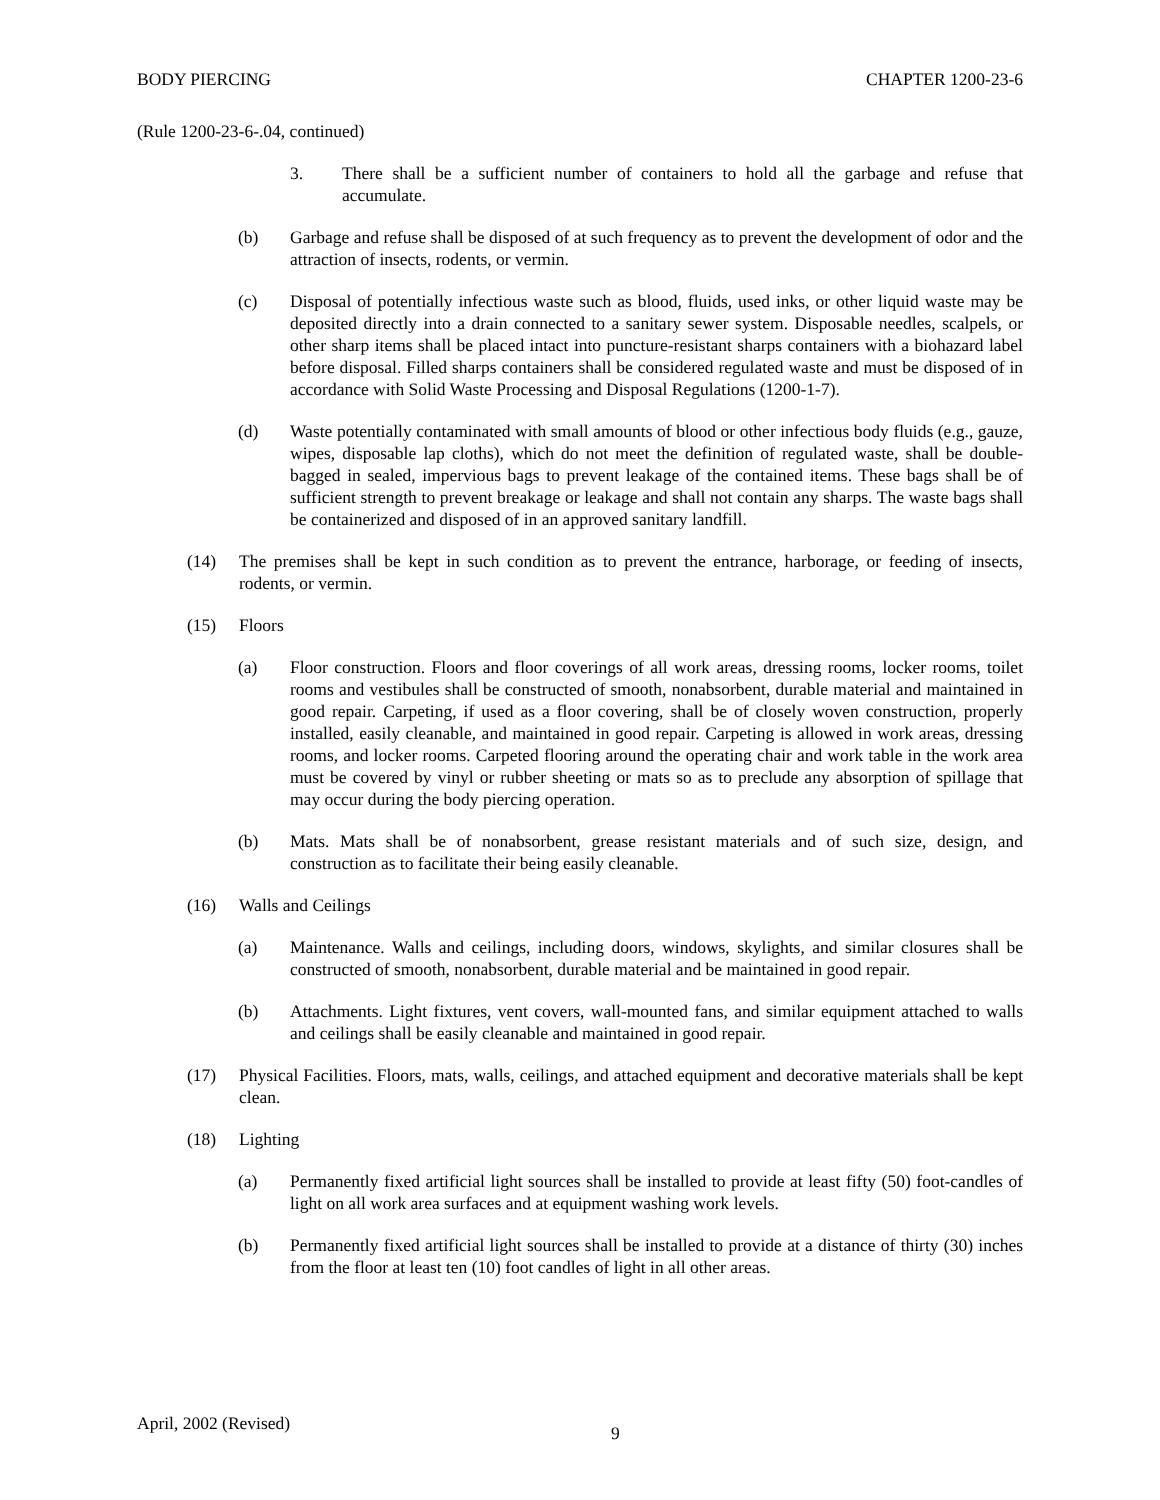BODY PIERCING CHAPTER 1200-23-6
(Rule 1200-23-6-.04, continued)
3. There shall be a sufficient number of containers to hold all the garbage and refuse that accumulate.
(b) Garbage and refuse shall be disposed of at such frequency as to prevent the development of odor and the attraction of insects, rodents, or vermin.
(c) Disposal of potentially infectious waste such as blood, fluids, used inks, or other liquid waste may be deposited directly into a drain connected to a sanitary sewer system. Disposable needles, scalpels, or other sharp items shall be placed intact into puncture-resistant sharps containers with a biohazard label before disposal. Filled sharps containers shall be considered regulated waste and must be disposed of in accordance with Solid Waste Processing and Disposal Regulations (1200-1-7).
(d) Waste potentially contaminated with small amounts of blood or other infectious body fluids (e.g., gauze, wipes, disposable lap cloths), which do not meet the definition of regulated waste, shall be double-bagged in sealed, impervious bags to prevent leakage of the contained items. These bags shall be of sufficient strength to prevent breakage or leakage and shall not contain any sharps. The waste bags shall be containerized and disposed of in an approved sanitary landfill.
(14) The premises shall be kept in such condition as to prevent the entrance, harborage, or feeding of insects, rodents, or vermin.
(15) Floors
(a) Floor construction. Floors and floor coverings of all work areas, dressing rooms, locker rooms, toilet rooms and vestibules shall be constructed of smooth, nonabsorbent, durable material and maintained in good repair. Carpeting, if used as a floor covering, shall be of closely woven construction, properly installed, easily cleanable, and maintained in good repair. Carpeting is allowed in work areas, dressing rooms, and locker rooms. Carpeted flooring around the operating chair and work table in the work area must be covered by vinyl or rubber sheeting or mats so as to preclude any absorption of spillage that may occur during the body piercing operation.
(b) Mats. Mats shall be of nonabsorbent, grease resistant materials and of such size, design, and construction as to facilitate their being easily cleanable.
(16) Walls and Ceilings
(a) Maintenance. Walls and ceilings, including doors, windows, skylights, and similar closures shall be constructed of smooth, nonabsorbent, durable material and be maintained in good repair.
(b) Attachments. Light fixtures, vent covers, wall-mounted fans, and similar equipment attached to walls and ceilings shall be easily cleanable and maintained in good repair.
(17) Physical Facilities. Floors, mats, walls, ceilings, and attached equipment and decorative materials shall be kept clean.
(18) Lighting
(a) Permanently fixed artificial light sources shall be installed to provide at least fifty (50) foot-candles of light on all work area surfaces and at equipment washing work levels.
(b) Permanently fixed artificial light sources shall be installed to provide at a distance of thirty (30) inches from the floor at least ten (10) foot candles of light in all other areas.
April, 2002 (Revised) 9